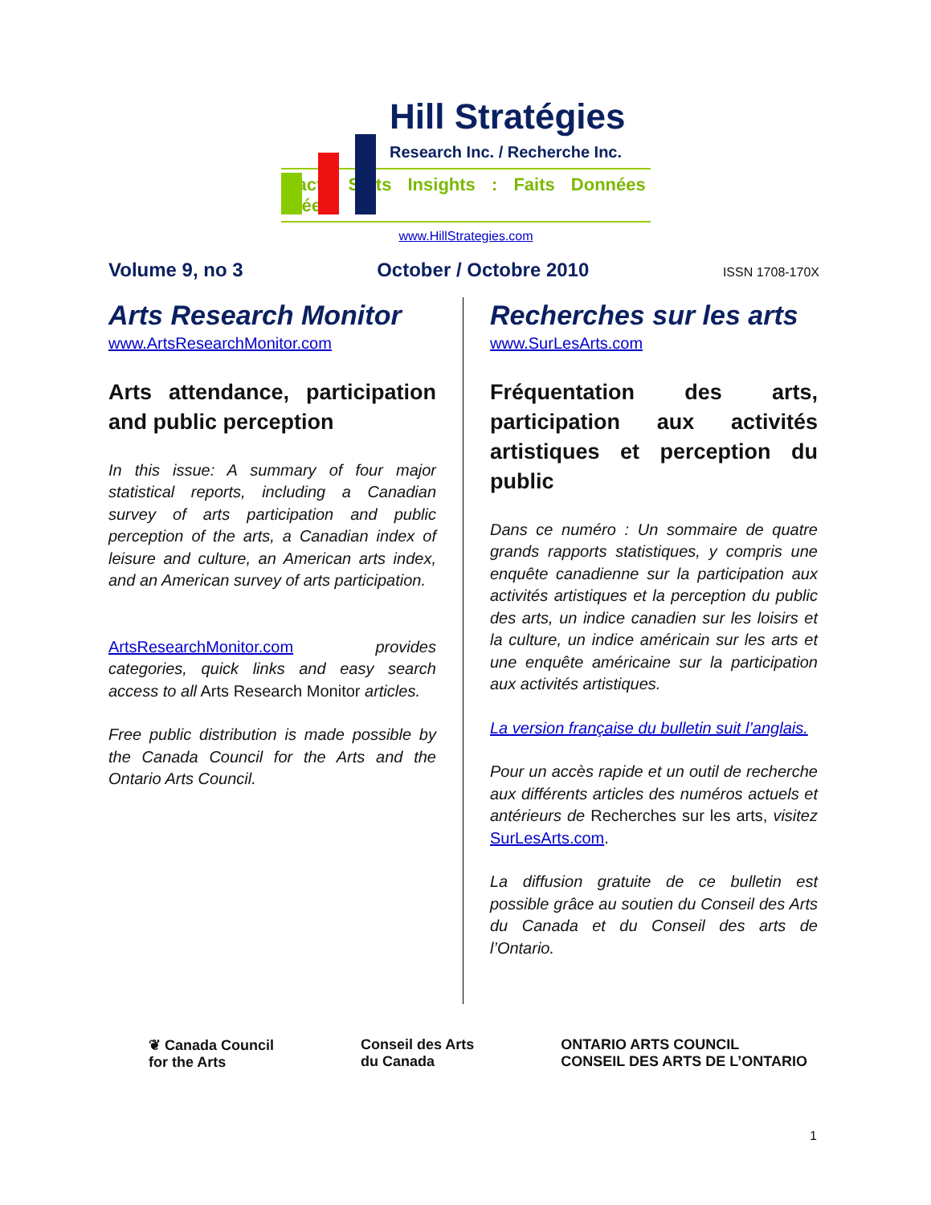Hill Stratégies
Research Inc. / Recherche Inc.
Facts Stats Insights : Faits Données Idées
www.HillStrategies.com
Volume 9, no 3 October / Octobre 2010 ISSN 1708-170X
Arts Research Monitor
www.ArtsResearchMonitor.com
Arts attendance, participation and public perception
In this issue: A summary of four major statistical reports, including a Canadian survey of arts participation and public perception of the arts, a Canadian index of leisure and culture, an American arts index, and an American survey of arts participation.
ArtsResearchMonitor.com provides categories, quick links and easy search access to all Arts Research Monitor articles.
Free public distribution is made possible by the Canada Council for the Arts and the Ontario Arts Council.
Recherches sur les arts
www.SurLesArts.com
Fréquentation des arts, participation aux activités artistiques et perception du public
Dans ce numéro : Un sommaire de quatre grands rapports statistiques, y compris une enquête canadienne sur la participation aux activités artistiques et la perception du public des arts, un indice canadien sur les loisirs et la culture, un indice américain sur les arts et une enquête américaine sur la participation aux activités artistiques.
La version française du bulletin suit l’anglais.
Pour un accès rapide et un outil de recherche aux différents articles des numéros actuels et antérieurs de Recherches sur les arts, visitez SurLesArts.com.
La diffusion gratuite de ce bulletin est possible grâce au soutien du Conseil des Arts du Canada et du Conseil des arts de l’Ontario.
❦ Canada Council
for the Arts
Conseil des Arts
du Canada
ONTARIO ARTS COUNCIL
CONSEIL DES ARTS DE L’ONTARIO
1